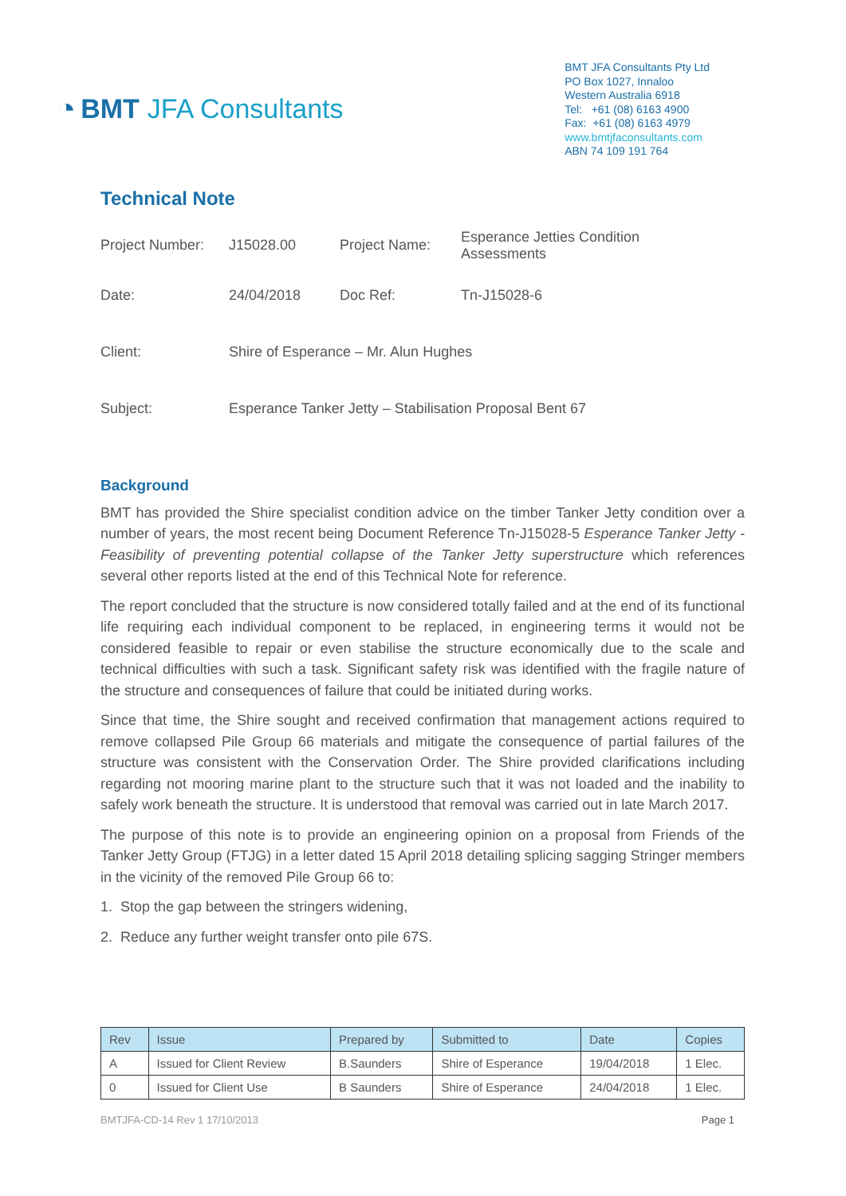◔ BMT JFA Consultants
BMT JFA Consultants Pty Ltd
PO Box 1027, Innaloo
Western Australia 6918
Tel: +61 (08) 6163 4900
Fax: +61 (08) 6163 4979
www.bmtjfaconsultants.com
ABN 74 109 191 764
Technical Note
| Project Number: | J15028.00 | Project Name: | Esperance Jetties Condition Assessments |
| Date: | 24/04/2018 | Doc Ref: | Tn-J15028-6 |
| Client: | Shire of Esperance – Mr. Alun Hughes | | |
| Subject: | Esperance Tanker Jetty – Stabilisation Proposal Bent 67 | | |
Background
BMT has provided the Shire specialist condition advice on the timber Tanker Jetty condition over a number of years, the most recent being Document Reference Tn-J15028-5 Esperance Tanker Jetty - Feasibility of preventing potential collapse of the Tanker Jetty superstructure which references several other reports listed at the end of this Technical Note for reference.
The report concluded that the structure is now considered totally failed and at the end of its functional life requiring each individual component to be replaced, in engineering terms it would not be considered feasible to repair or even stabilise the structure economically due to the scale and technical difficulties with such a task. Significant safety risk was identified with the fragile nature of the structure and consequences of failure that could be initiated during works.
Since that time, the Shire sought and received confirmation that management actions required to remove collapsed Pile Group 66 materials and mitigate the consequence of partial failures of the structure was consistent with the Conservation Order. The Shire provided clarifications including regarding not mooring marine plant to the structure such that it was not loaded and the inability to safely work beneath the structure. It is understood that removal was carried out in late March 2017.
The purpose of this note is to provide an engineering opinion on a proposal from Friends of the Tanker Jetty Group (FTJG) in a letter dated 15 April 2018 detailing splicing sagging Stringer members in the vicinity of the removed Pile Group 66 to:
1. Stop the gap between the stringers widening,
2. Reduce any further weight transfer onto pile 67S.
| Rev | Issue | Prepared by | Submitted to | Date | Copies |
| --- | --- | --- | --- | --- | --- |
| A | Issued for Client Review | B.Saunders | Shire of Esperance | 19/04/2018 | 1 Elec. |
| 0 | Issued for Client Use | B Saunders | Shire of Esperance | 24/04/2018 | 1 Elec. |
BMTJFA-CD-14 Rev 1 17/10/2013 Page 1